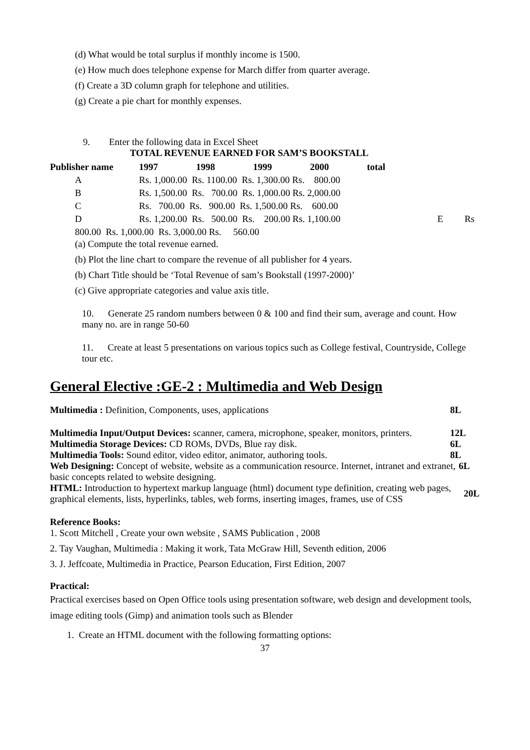(d) What would be total surplus if monthly income is 1500.
(e) How much does telephone expense for March differ from quarter average.
(f) Create a 3D column graph for telephone and utilities.
(g) Create a pie chart for monthly expenses.
9. Enter the following data in Excel Sheet
TOTAL REVENUE EARNED FOR SAM’S BOOKSTALL
| Publisher name | 1997 | 1998 | 1999 | 2000 | total | |
| --- | --- | --- | --- | --- | --- | --- |
| A | Rs. 1,000.00 Rs. 1100.00 Rs. 1,300.00 Rs. 800.00 | | | | | |
| B | Rs. 1,500.00 Rs. 700.00 Rs. 1,000.00 Rs. 2,000.00 | | | | | |
| C | Rs. 700.00 Rs. 900.00 Rs. 1,500.00 Rs. 600.00 | | | | | |
| D | Rs. 1,200.00 Rs. 500.00 Rs. 200.00 Rs. 1,100.00 | | | | | E Rs |
| 800.00 Rs. 1,000.00 Rs. 3,000.00 Rs. 560.00 | | | | | | |
(a) Compute the total revenue earned.
(b) Plot the line chart to compare the revenue of all publisher for 4 years.
(b) Chart Title should be ‘Total Revenue of sam’s Bookstall (1997-2000)’
(c) Give appropriate categories and value axis title.
10. Generate 25 random numbers between 0 & 100 and find their sum, average and count. How many no. are in range 50-60
11. Create at least 5 presentations on various topics such as College festival, Countryside, College tour etc.
General Elective :GE-2 : Multimedia and Web Design
Multimedia : Definition, Components, uses, applications 8L
Multimedia Input/Output Devices: scanner, camera, microphone, speaker, monitors, printers. 12L
Multimedia Storage Devices: CD ROMs, DVDs, Blue ray disk. 6L
Multimedia Tools: Sound editor, video editor, animator, authoring tools. 8L
Web Designing: Concept of website, website as a communication resource. Internet, intranet and extranet, basic concepts related to website designing. 6L
HTML: Introduction to hypertext markup language (html) document type definition, creating web pages, graphical elements, lists, hyperlinks, tables, web forms, inserting images, frames, use of CSS 20L
Reference Books:
1. Scott Mitchell , Create your own website , SAMS Publication , 2008
2. Tay Vaughan, Multimedia : Making it work, Tata McGraw Hill, Seventh edition, 2006
3. J. Jeffcoate, Multimedia in Practice, Pearson Education, First Edition, 2007
Practical:
Practical exercises based on Open Office tools using presentation software, web design and development tools, image editing tools (Gimp) and animation tools such as Blender
1. Create an HTML document with the following formatting options:
37